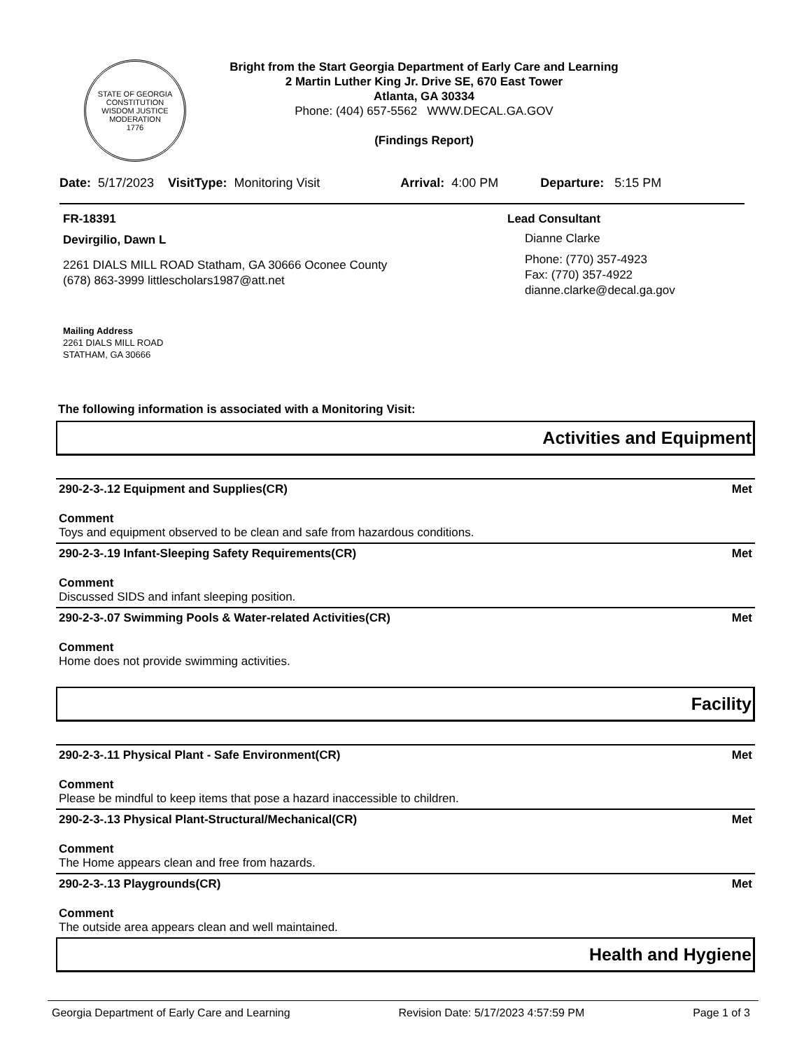STATE OF GEORGIA
CONSTITUTION
WISDOM JUSTICE MODERATION
1776
Bright from the Start Georgia Department of Early Care and Learning
2 Martin Luther King Jr. Drive SE, 670 East Tower
Atlanta, GA 30334
Phone: (404) 657-5562 WWW.DECAL.GA.GOV
(Findings Report)
Date: 5/17/2023 VisitType: Monitoring Visit Arrival: 4:00 PM Departure: 5:15 PM
FR-18391
Devirgilio, Dawn L
2261 DIALS MILL ROAD Statham, GA 30666 Oconee County
(678) 863-3999 littlescholars1987@att.net
Mailing Address
2261 DIALS MILL ROAD
STATHAM, GA 30666
Lead Consultant
Dianne Clarke
Phone: (770) 357-4923
Fax: (770) 357-4922
dianne.clarke@decal.ga.gov
The following information is associated with a Monitoring Visit:
Activities and Equipment
290-2-3-.12 Equipment and Supplies(CR) Met
Comment
Toys and equipment observed to be clean and safe from hazardous conditions.
290-2-3-.19 Infant-Sleeping Safety Requirements(CR) Met
Comment
Discussed SIDS and infant sleeping position.
290-2-3-.07 Swimming Pools & Water-related Activities(CR) Met
Comment
Home does not provide swimming activities.
Facility
290-2-3-.11 Physical Plant - Safe Environment(CR) Met
Comment
Please be mindful to keep items that pose a hazard inaccessible to children.
290-2-3-.13 Physical Plant-Structural/Mechanical(CR) Met
Comment
The Home appears clean and free from hazards.
290-2-3-.13 Playgrounds(CR) Met
Comment
The outside area appears clean and well maintained.
Health and Hygiene
Georgia Department of Early Care and Learning Revision Date: 5/17/2023 4:57:59 PM Page 1 of 3